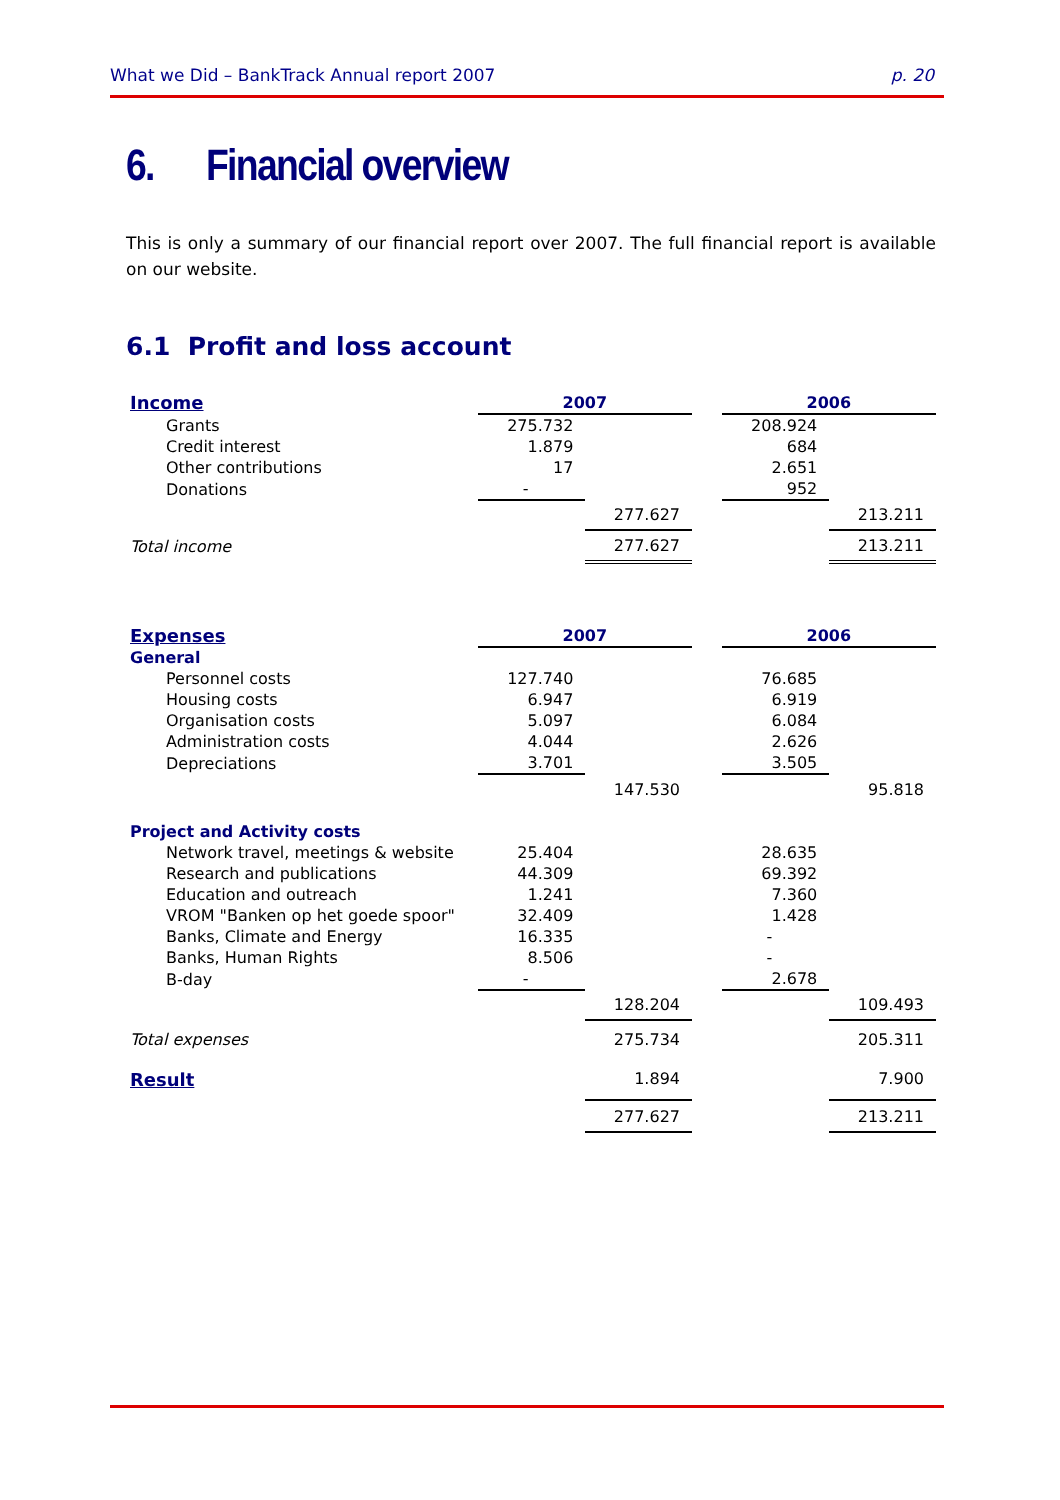What we Did – BankTrack Annual report 2007 p. 20
6. Financial overview
This is only a summary of our financial report over 2007. The full financial report is available on our website.
6.1 Profit and loss account
| Income | 2007 | | | 2006 | |
| Grants | 275.732 | | | 208.924 | |
| Credit interest | 1.879 | | | 684 | |
| Other contributions | 17 | | | 2.651 | |
| Donations | - | | | 952 | |
| | | 277.627 | | | 213.211 |
| Total income | | 277.627 | | | 213.211 |
| Expenses | 2007 | | | 2006 | |
| General | | | | | |
| Personnel costs | 127.740 | | | 76.685 | |
| Housing costs | 6.947 | | | 6.919 | |
| Organisation costs | 5.097 | | | 6.084 | |
| Administration costs | 4.044 | | | 2.626 | |
| Depreciations | 3.701 | | | 3.505 | |
| | | 147.530 | | | 95.818 |
| Project and Activity costs | | | | | |
| Network travel, meetings & website | 25.404 | | | 28.635 | |
| Research and publications | 44.309 | | | 69.392 | |
| Education and outreach | 1.241 | | | 7.360 | |
| VROM "Banken op het goede spoor" | 32.409 | | | 1.428 | |
| Banks, Climate and Energy | 16.335 | | | - | |
| Banks, Human Rights | 8.506 | | | - | |
| B-day | - | | | 2.678 | |
| | | 128.204 | | | 109.493 |
| Total expenses | | 275.734 | | | 205.311 |
| Result | | 1.894 | | | 7.900 |
| | | 277.627 | | | 213.211 |